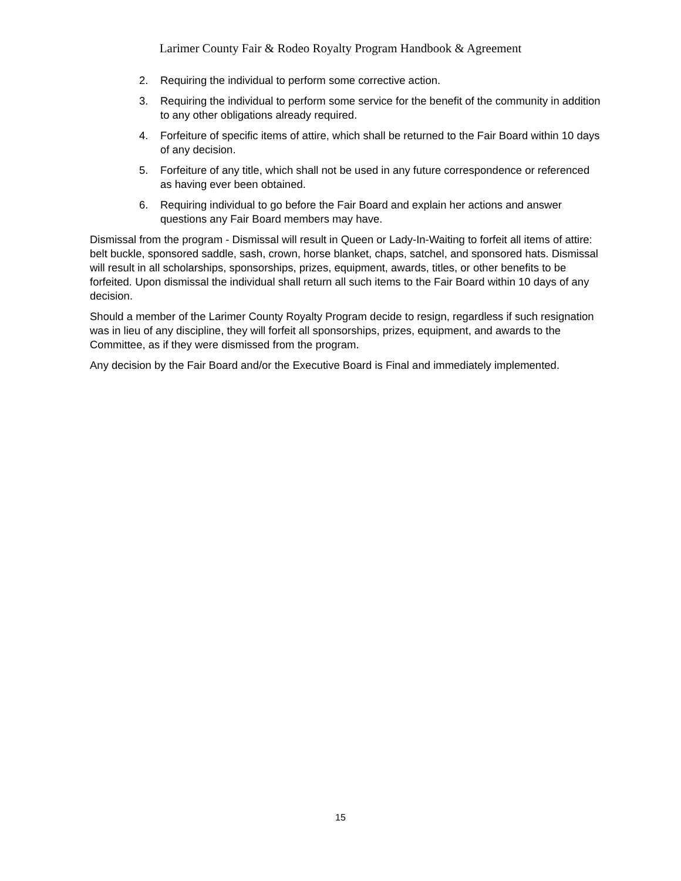Larimer County Fair & Rodeo Royalty Program Handbook & Agreement
2. Requiring the individual to perform some corrective action.
3. Requiring the individual to perform some service for the benefit of the community in addition to any other obligations already required.
4. Forfeiture of specific items of attire, which shall be returned to the Fair Board within 10 days of any decision.
5. Forfeiture of any title, which shall not be used in any future correspondence or referenced as having ever been obtained.
6. Requiring individual to go before the Fair Board and explain her actions and answer questions any Fair Board members may have.
Dismissal from the program - Dismissal will result in Queen or Lady-In-Waiting to forfeit all items of attire: belt buckle, sponsored saddle, sash, crown, horse blanket, chaps, satchel, and sponsored hats. Dismissal will result in all scholarships, sponsorships, prizes, equipment, awards, titles, or other benefits to be forfeited. Upon dismissal the individual shall return all such items to the Fair Board within 10 days of any decision.
Should a member of the Larimer County Royalty Program decide to resign, regardless if such resignation was in lieu of any discipline, they will forfeit all sponsorships, prizes, equipment, and awards to the Committee, as if they were dismissed from the program.
Any decision by the Fair Board and/or the Executive Board is Final and immediately implemented.
15